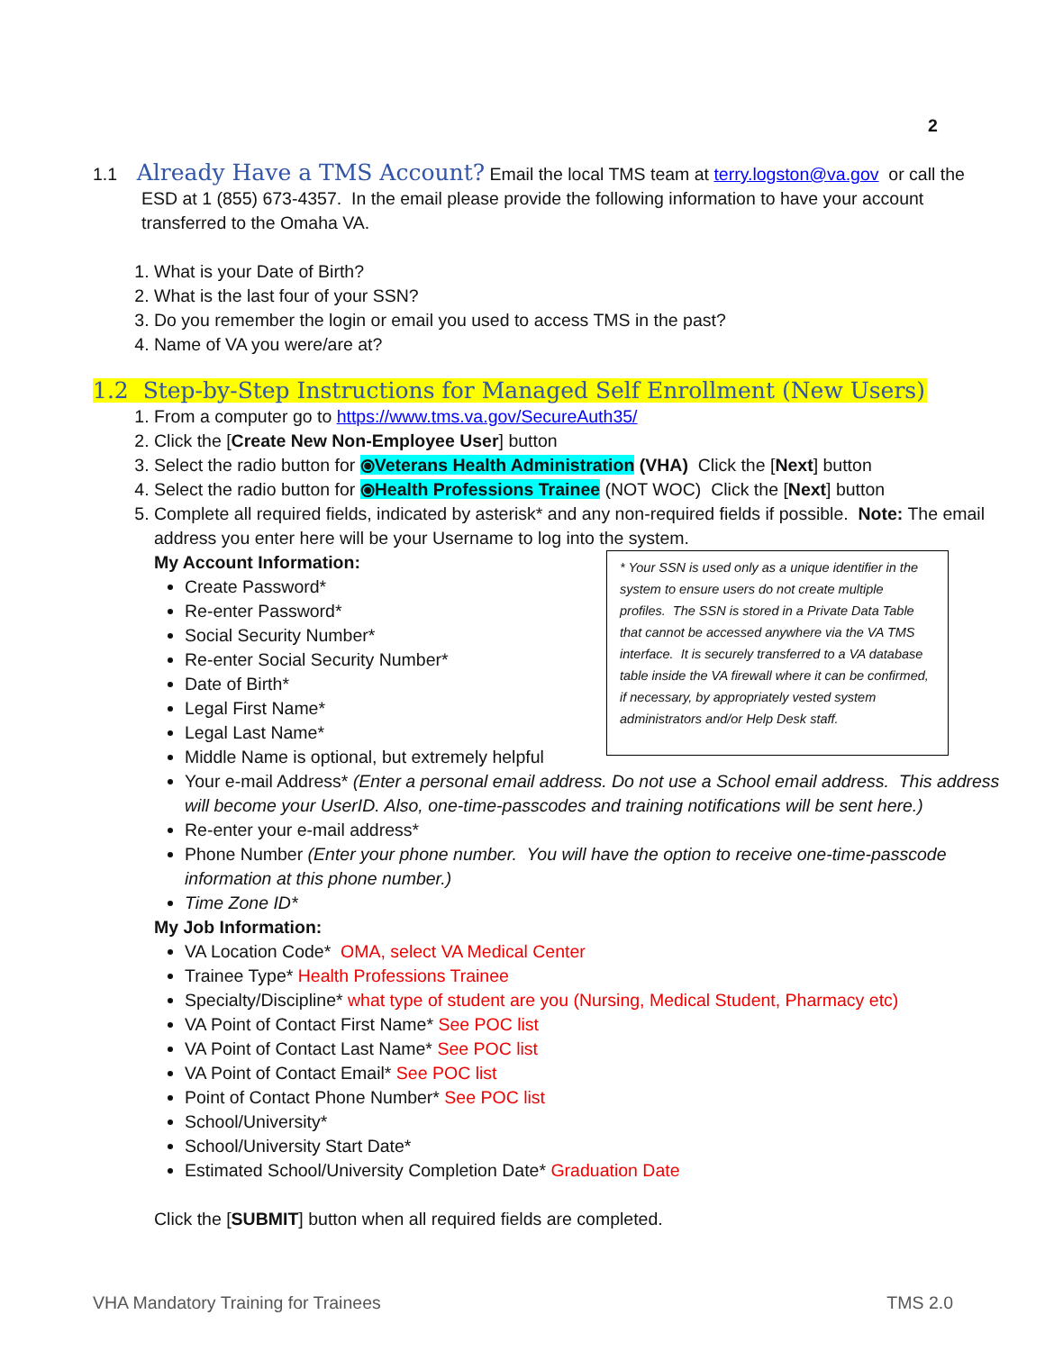2
1.1 Already Have a TMS Account? Email the local TMS team at terry.logston@va.gov or call the ESD at 1 (855) 673-4357. In the email please provide the following information to have your account transferred to the Omaha VA.
1. What is your Date of Birth?
2. What is the last four of your SSN?
3. Do you remember the login or email you used to access TMS in the past?
4. Name of VA you were/are at?
1.2 Step-by-Step Instructions for Managed Self Enrollment (New Users)
1. From a computer go to https://www.tms.va.gov/SecureAuth35/
2. Click the [Create New Non-Employee User] button
3. Select the radio button for ⦿Veterans Health Administration (VHA) Click the [Next] button
4. Select the radio button for ⦿Health Professions Trainee (NOT WOC) Click the [Next] button
5. Complete all required fields, indicated by asterisk* and any non-required fields if possible. Note: The email address you enter here will be your Username to log into the system.
* Your SSN is used only as a unique identifier in the system to ensure users do not create multiple profiles. The SSN is stored in a Private Data Table that cannot be accessed anywhere via the VA TMS interface. It is securely transferred to a VA database table inside the VA firewall where it can be confirmed, if necessary, by appropriately vested system administrators and/or Help Desk staff.
My Account Information:
Create Password*
Re-enter Password*
Social Security Number*
Re-enter Social Security Number*
Date of Birth*
Legal First Name*
Legal Last Name*
Middle Name is optional, but extremely helpful
Your e-mail Address* (Enter a personal email address. Do not use a School email address. This address will become your UserID. Also, one-time-passcodes and training notifications will be sent here.)
Re-enter your e-mail address*
Phone Number (Enter your phone number. You will have the option to receive one-time-passcode information at this phone number.)
Time Zone ID*
My Job Information:
VA Location Code* OMA, select VA Medical Center
Trainee Type* Health Professions Trainee
Specialty/Discipline* what type of student are you (Nursing, Medical Student, Pharmacy etc)
VA Point of Contact First Name* See POC list
VA Point of Contact Last Name* See POC list
VA Point of Contact Email* See POC list
Point of Contact Phone Number* See POC list
School/University*
School/University Start Date*
Estimated School/University Completion Date* Graduation Date
Click the [SUBMIT] button when all required fields are completed.
VHA Mandatory Training for Trainees TMS 2.0